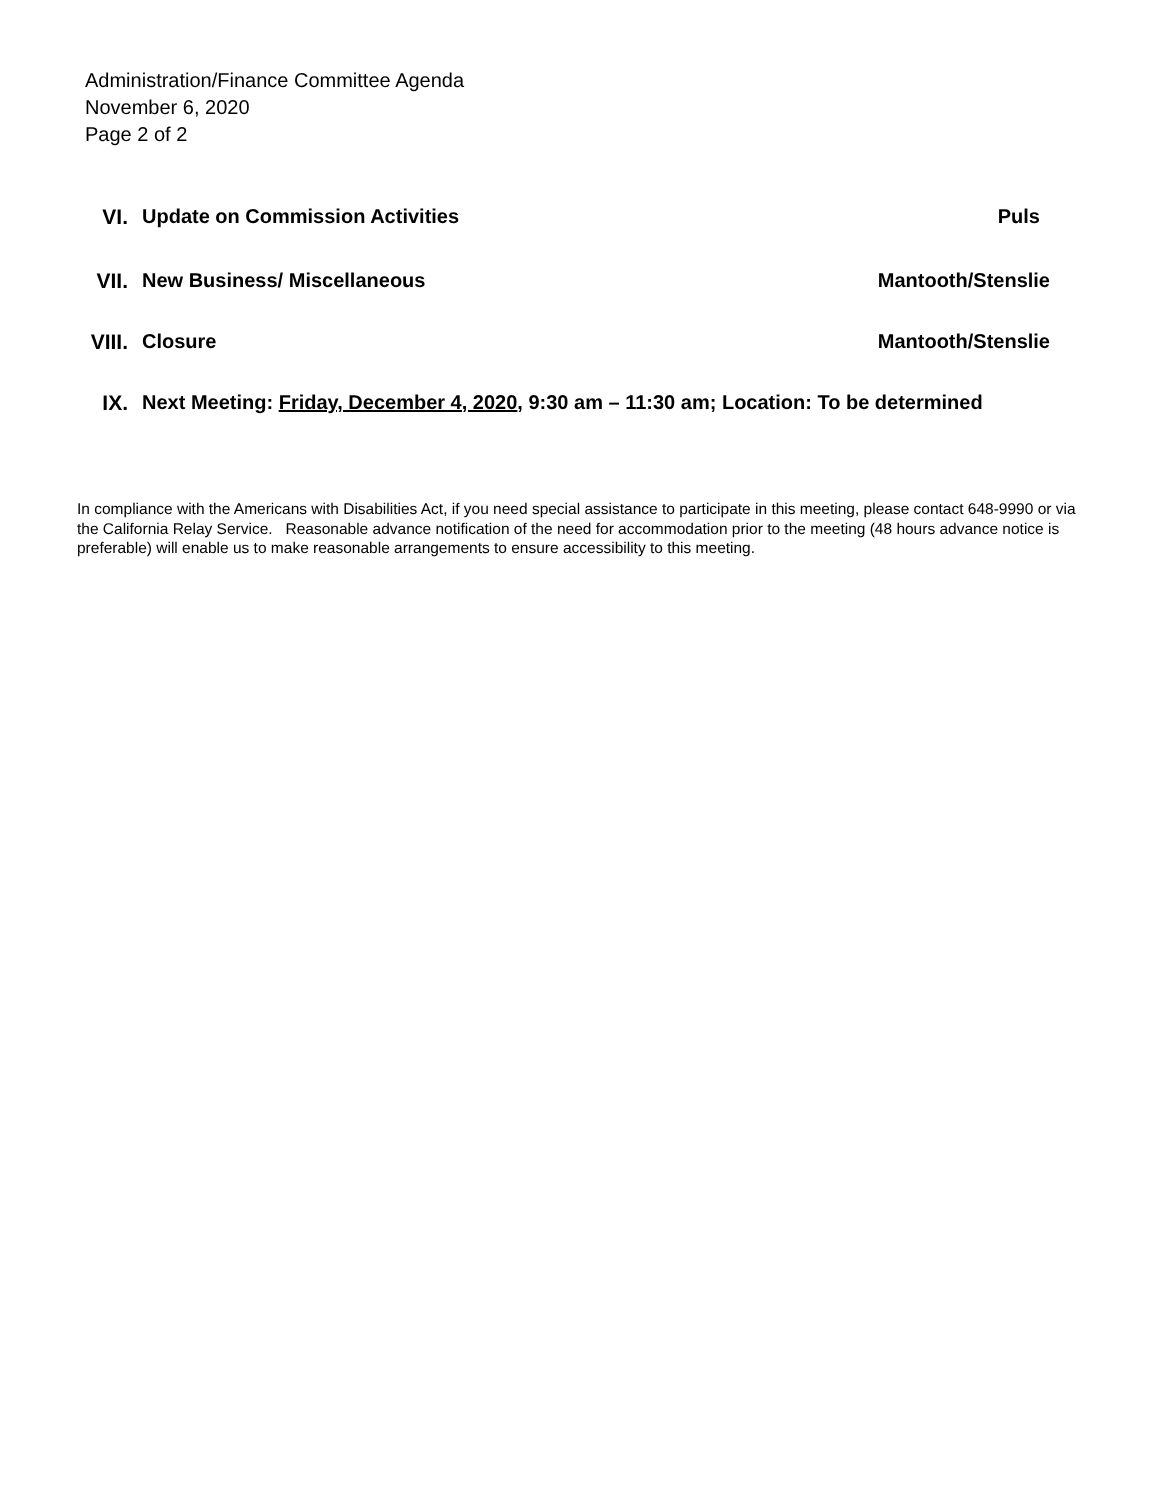Administration/Finance Committee Agenda
November 6, 2020
Page 2 of 2
VI. Update on Commission Activities Puls
VII. New Business/ Miscellaneous Mantooth/Stenslie
VIII. Closure Mantooth/Stenslie
IX. Next Meeting: Friday, December 4, 2020, 9:30 am – 11:30 am; Location: To be determined
In compliance with the Americans with Disabilities Act, if you need special assistance to participate in this meeting, please contact 648-9990 or via the California Relay Service. Reasonable advance notification of the need for accommodation prior to the meeting (48 hours advance notice is preferable) will enable us to make reasonable arrangements to ensure accessibility to this meeting.